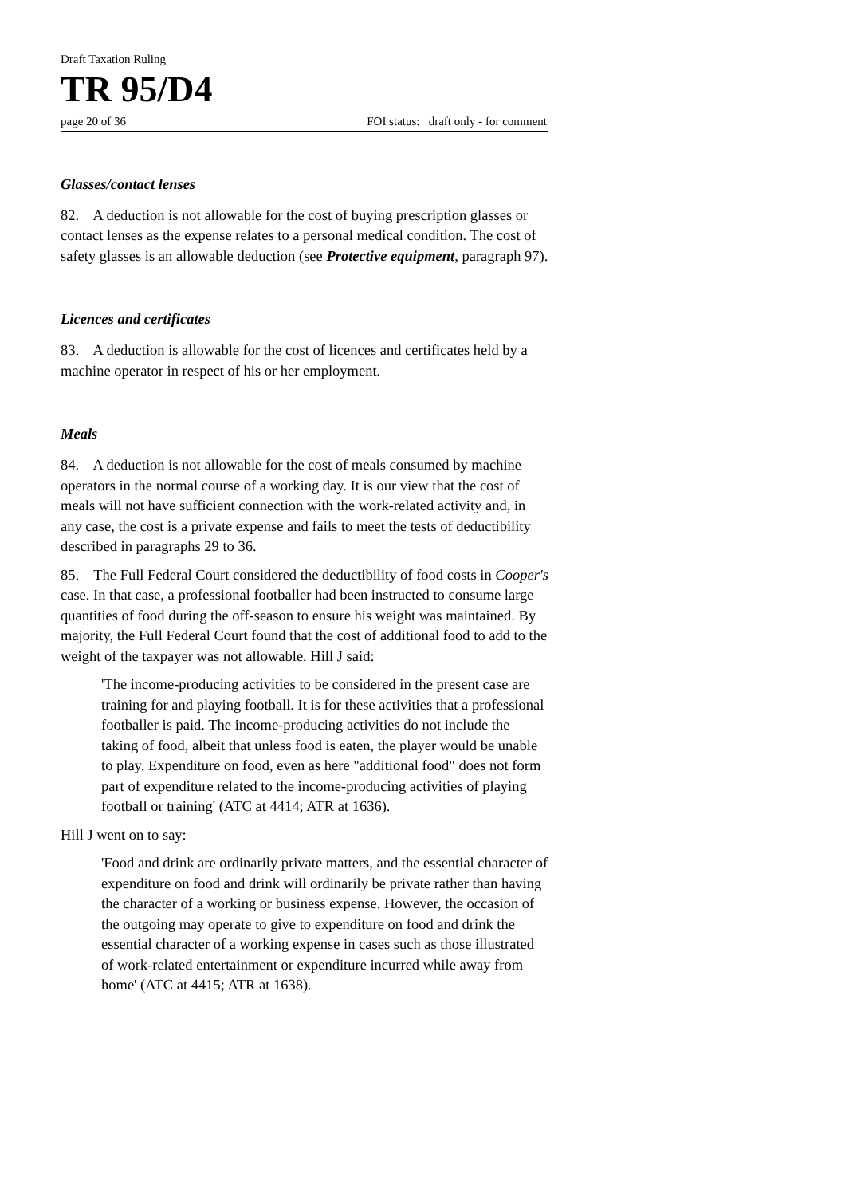Draft Taxation Ruling
TR 95/D4
page 20 of 36 FOI status: draft only - for comment
Glasses/contact lenses
82. A deduction is not allowable for the cost of buying prescription glasses or contact lenses as the expense relates to a personal medical condition. The cost of safety glasses is an allowable deduction (see Protective equipment, paragraph 97).
Licences and certificates
83. A deduction is allowable for the cost of licences and certificates held by a machine operator in respect of his or her employment.
Meals
84. A deduction is not allowable for the cost of meals consumed by machine operators in the normal course of a working day. It is our view that the cost of meals will not have sufficient connection with the work-related activity and, in any case, the cost is a private expense and fails to meet the tests of deductibility described in paragraphs 29 to 36.
85. The Full Federal Court considered the deductibility of food costs in Cooper's case. In that case, a professional footballer had been instructed to consume large quantities of food during the off-season to ensure his weight was maintained. By majority, the Full Federal Court found that the cost of additional food to add to the weight of the taxpayer was not allowable. Hill J said:
'The income-producing activities to be considered in the present case are training for and playing football. It is for these activities that a professional footballer is paid. The income-producing activities do not include the taking of food, albeit that unless food is eaten, the player would be unable to play. Expenditure on food, even as here "additional food" does not form part of expenditure related to the income-producing activities of playing football or training' (ATC at 4414; ATR at 1636).
Hill J went on to say:
'Food and drink are ordinarily private matters, and the essential character of expenditure on food and drink will ordinarily be private rather than having the character of a working or business expense. However, the occasion of the outgoing may operate to give to expenditure on food and drink the essential character of a working expense in cases such as those illustrated of work-related entertainment or expenditure incurred while away from home' (ATC at 4415; ATR at 1638).